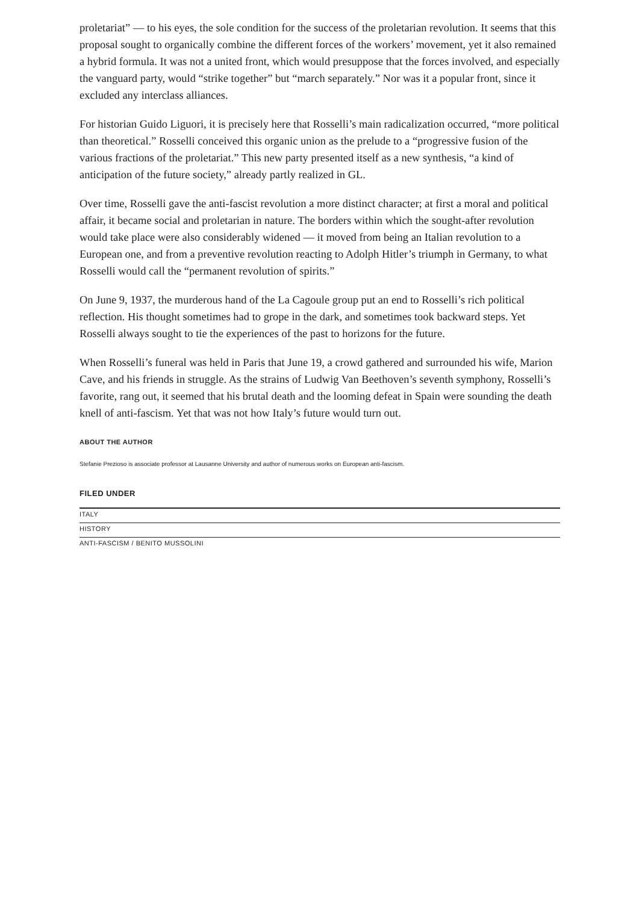proletariat” — to his eyes, the sole condition for the success of the proletarian revolution. It seems that this proposal sought to organically combine the different forces of the workers’ movement, yet it also remained a hybrid formula. It was not a united front, which would presuppose that the forces involved, and especially the vanguard party, would “strike together” but “march separately.” Nor was it a popular front, since it excluded any interclass alliances.
For historian Guido Liguori, it is precisely here that Rosselli’s main radicalization occurred, “more political than theoretical.” Rosselli conceived this organic union as the prelude to a “progressive fusion of the various fractions of the proletariat.” This new party presented itself as a new synthesis, “a kind of anticipation of the future society,” already partly realized in GL.
Over time, Rosselli gave the anti-fascist revolution a more distinct character; at first a moral and political affair, it became social and proletarian in nature. The borders within which the sought-after revolution would take place were also considerably widened — it moved from being an Italian revolution to a European one, and from a preventive revolution reacting to Adolph Hitler’s triumph in Germany, to what Rosselli would call the “permanent revolution of spirits.”
On June 9, 1937, the murderous hand of the La Cagoule group put an end to Rosselli’s rich political reflection. His thought sometimes had to grope in the dark, and sometimes took backward steps. Yet Rosselli always sought to tie the experiences of the past to horizons for the future.
When Rosselli’s funeral was held in Paris that June 19, a crowd gathered and surrounded his wife, Marion Cave, and his friends in struggle. As the strains of Ludwig Van Beethoven’s seventh symphony, Rosselli’s favorite, rang out, it seemed that his brutal death and the looming defeat in Spain were sounding the death knell of anti-fascism. Yet that was not how Italy’s future would turn out.
ABOUT THE AUTHOR
Stefanie Prezioso is associate professor at Lausanne University and author of numerous works on European anti-fascism.
FILED UNDER
ITALY
HISTORY
ANTI-FASCISM / BENITO MUSSOLINI